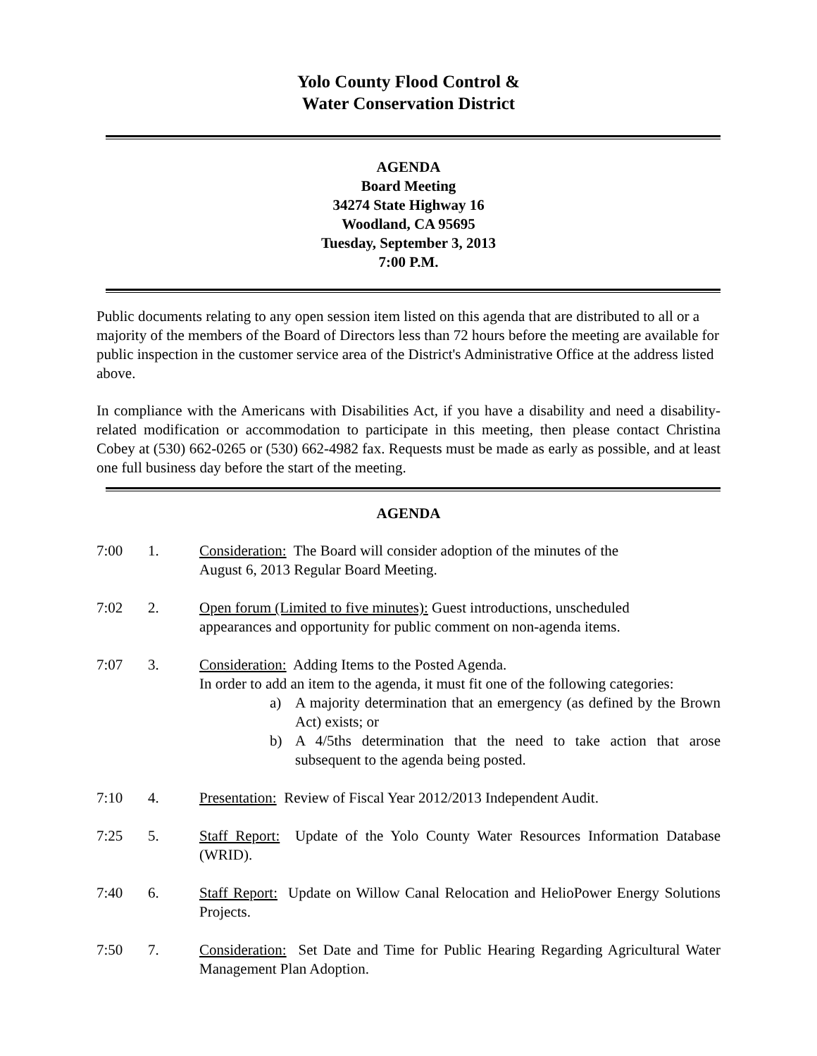Yolo County Flood Control &
Water Conservation District
AGENDA
Board Meeting
34274 State Highway 16
Woodland, CA 95695
Tuesday, September 3, 2013
7:00 P.M.
Public documents relating to any open session item listed on this agenda that are distributed to all or a majority of the members of the Board of Directors less than 72 hours before the meeting are available for public inspection in the customer service area of the District's Administrative Office at the address listed above.
In compliance with the Americans with Disabilities Act, if you have a disability and need a disability-related modification or accommodation to participate in this meeting, then please contact Christina Cobey at (530) 662-0265 or (530) 662-4982 fax. Requests must be made as early as possible, and at least one full business day before the start of the meeting.
AGENDA
7:00 1. Consideration: The Board will consider adoption of the minutes of the
August 6, 2013 Regular Board Meeting.
7:02 2. Open forum (Limited to five minutes): Guest introductions, unscheduled
appearances and opportunity for public comment on non-agenda items.
7:07 3. Consideration: Adding Items to the Posted Agenda.
In order to add an item to the agenda, it must fit one of the following categories:
a) A majority determination that an emergency (as defined by the Brown Act) exists; or
b) A 4/5ths determination that the need to take action that arose subsequent to the agenda being posted.
7:10 4. Presentation: Review of Fiscal Year 2012/2013 Independent Audit.
7:25 5. Staff Report: Update of the Yolo County Water Resources Information Database (WRID).
7:40 6. Staff Report: Update on Willow Canal Relocation and HelioPower Energy Solutions Projects.
7:50 7. Consideration: Set Date and Time for Public Hearing Regarding Agricultural Water Management Plan Adoption.